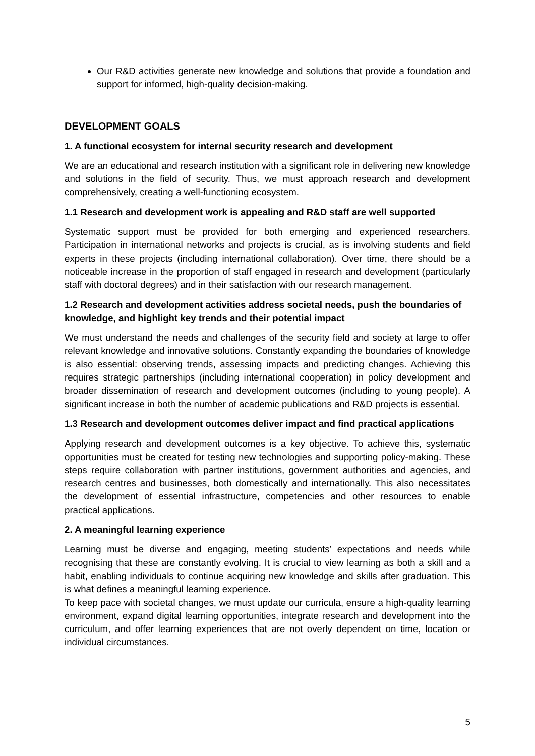Our R&D activities generate new knowledge and solutions that provide a foundation and support for informed, high-quality decision-making.
DEVELOPMENT GOALS
1. A functional ecosystem for internal security research and development
We are an educational and research institution with a significant role in delivering new knowledge and solutions in the field of security. Thus, we must approach research and development comprehensively, creating a well-functioning ecosystem.
1.1 Research and development work is appealing and R&D staff are well supported
Systematic support must be provided for both emerging and experienced researchers. Participation in international networks and projects is crucial, as is involving students and field experts in these projects (including international collaboration). Over time, there should be a noticeable increase in the proportion of staff engaged in research and development (particularly staff with doctoral degrees) and in their satisfaction with our research management.
1.2 Research and development activities address societal needs, push the boundaries of knowledge, and highlight key trends and their potential impact
We must understand the needs and challenges of the security field and society at large to offer relevant knowledge and innovative solutions. Constantly expanding the boundaries of knowledge is also essential: observing trends, assessing impacts and predicting changes. Achieving this requires strategic partnerships (including international cooperation) in policy development and broader dissemination of research and development outcomes (including to young people). A significant increase in both the number of academic publications and R&D projects is essential.
1.3 Research and development outcomes deliver impact and find practical applications
Applying research and development outcomes is a key objective. To achieve this, systematic opportunities must be created for testing new technologies and supporting policy-making. These steps require collaboration with partner institutions, government authorities and agencies, and research centres and businesses, both domestically and internationally. This also necessitates the development of essential infrastructure, competencies and other resources to enable practical applications.
2. A meaningful learning experience
Learning must be diverse and engaging, meeting students’ expectations and needs while recognising that these are constantly evolving. It is crucial to view learning as both a skill and a habit, enabling individuals to continue acquiring new knowledge and skills after graduation. This is what defines a meaningful learning experience.
To keep pace with societal changes, we must update our curricula, ensure a high-quality learning environment, expand digital learning opportunities, integrate research and development into the curriculum, and offer learning experiences that are not overly dependent on time, location or individual circumstances.
5